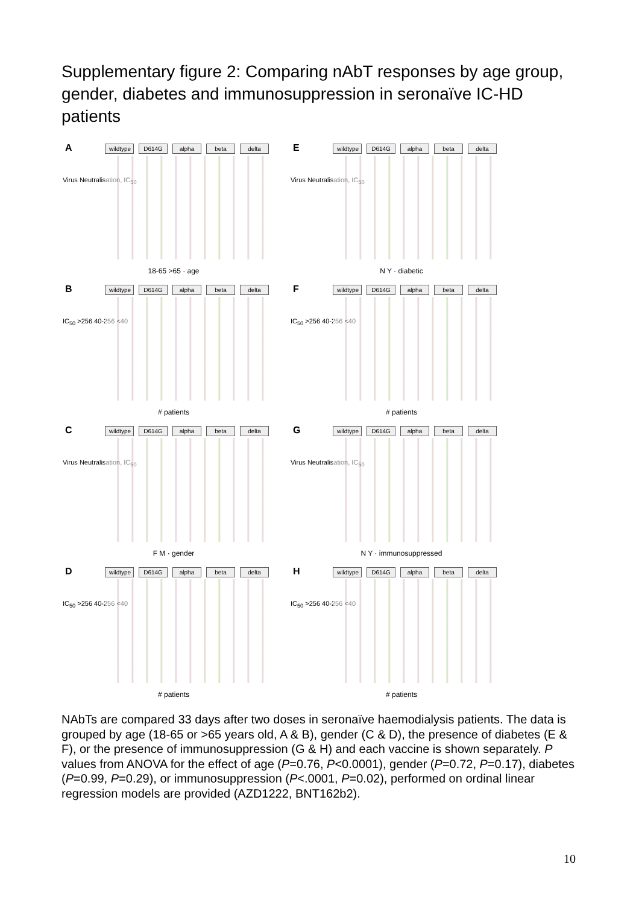Supplementary figure 2: Comparing nAbT responses by age group, gender, diabetes and immunosuppression in seronaïve IC-HD patients
A
wildtype D614G alpha beta delta
Virus Neutralisation, IC<sub>50</sub>
18-65 >65 · age
E
wildtype D614G alpha beta delta
Virus Neutralisation, IC<sub>50</sub>
N Y · diabetic
B
wildtype D614G alpha beta delta
IC<sub>50</sub> >256 40-256 <40
# patients
F
wildtype D614G alpha beta delta
IC<sub>50</sub> >256 40-256 <40
# patients
C
wildtype D614G alpha beta delta
Virus Neutralisation, IC<sub>50</sub>
F M · gender
G
wildtype D614G alpha beta delta
Virus Neutralisation, IC<sub>50</sub>
N Y · immunosuppressed
D
wildtype D614G alpha beta delta
IC<sub>50</sub> >256 40-256 <40
# patients
H
wildtype D614G alpha beta delta
IC<sub>50</sub> >256 40-256 <40
# patients
NAbTs are compared 33 days after two doses in seronaïve haemodialysis patients. The data is grouped by age (18-65 or >65 years old, A & B), gender (C & D), the presence of diabetes (E & F), or the presence of immunosuppression (G & H) and each vaccine is shown separately. P values from ANOVA for the effect of age (P=0.76, P<0.0001), gender (P=0.72, P=0.17), diabetes (P=0.99, P=0.29), or immunosuppression (P<.0001, P=0.02), performed on ordinal linear regression models are provided (AZD1222, BNT162b2).
10